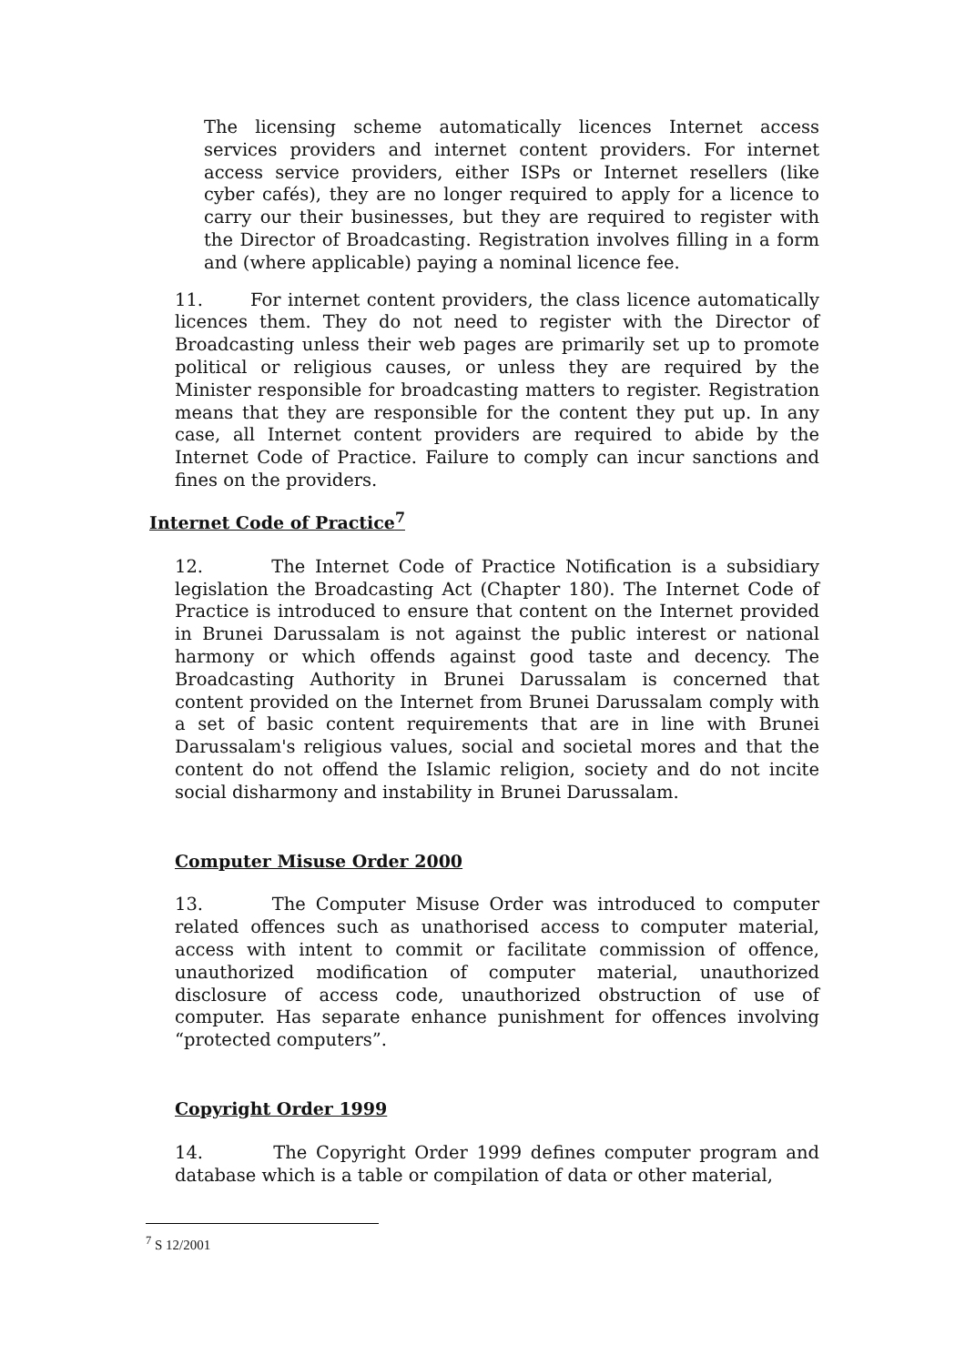The licensing scheme automatically licences Internet access services providers and internet content providers. For internet access service providers, either ISPs or Internet resellers (like cyber cafés), they are no longer required to apply for a licence to carry our their businesses, but they are required to register with the Director of Broadcasting. Registration involves filling in a form and (where applicable) paying a nominal licence fee.
11. For internet content providers, the class licence automatically licences them. They do not need to register with the Director of Broadcasting unless their web pages are primarily set up to promote political or religious causes, or unless they are required by the Minister responsible for broadcasting matters to register. Registration means that they are responsible for the content they put up. In any case, all Internet content providers are required to abide by the Internet Code of Practice. Failure to comply can incur sanctions and fines on the providers.
Internet Code of Practice<sup>7</sup>
12. The Internet Code of Practice Notification is a subsidiary legislation the Broadcasting Act (Chapter 180). The Internet Code of Practice is introduced to ensure that content on the Internet provided in Brunei Darussalam is not against the public interest or national harmony or which offends against good taste and decency. The Broadcasting Authority in Brunei Darussalam is concerned that content provided on the Internet from Brunei Darussalam comply with a set of basic content requirements that are in line with Brunei Darussalam's religious values, social and societal mores and that the content do not offend the Islamic religion, society and do not incite social disharmony and instability in Brunei Darussalam.
Computer Misuse Order 2000
13. The Computer Misuse Order was introduced to computer related offences such as unathorised access to computer material, access with intent to commit or facilitate commission of offence, unauthorized modification of computer material, unauthorized disclosure of access code, unauthorized obstruction of use of computer. Has separate enhance punishment for offences involving “protected computers”.
Copyright Order 1999
14. The Copyright Order 1999 defines computer program and database which is a table or compilation of data or other material,
<sup>7</sup> S 12/2001